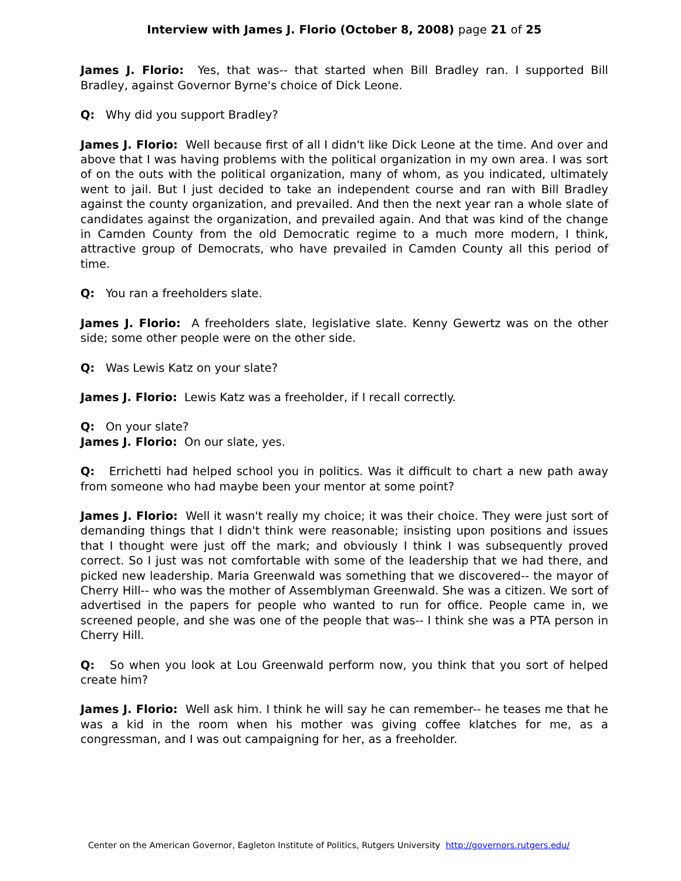Interview with James J. Florio (October 8, 2008) page 21 of 25
James J. Florio: Yes, that was-- that started when Bill Bradley ran. I supported Bill Bradley, against Governor Byrne's choice of Dick Leone.
Q: Why did you support Bradley?
James J. Florio: Well because first of all I didn't like Dick Leone at the time. And over and above that I was having problems with the political organization in my own area. I was sort of on the outs with the political organization, many of whom, as you indicated, ultimately went to jail. But I just decided to take an independent course and ran with Bill Bradley against the county organization, and prevailed. And then the next year ran a whole slate of candidates against the organization, and prevailed again. And that was kind of the change in Camden County from the old Democratic regime to a much more modern, I think, attractive group of Democrats, who have prevailed in Camden County all this period of time.
Q: You ran a freeholders slate.
James J. Florio: A freeholders slate, legislative slate. Kenny Gewertz was on the other side; some other people were on the other side.
Q: Was Lewis Katz on your slate?
James J. Florio: Lewis Katz was a freeholder, if I recall correctly.
Q: On your slate?
James J. Florio: On our slate, yes.
Q: Errichetti had helped school you in politics. Was it difficult to chart a new path away from someone who had maybe been your mentor at some point?
James J. Florio: Well it wasn't really my choice; it was their choice. They were just sort of demanding things that I didn't think were reasonable; insisting upon positions and issues that I thought were just off the mark; and obviously I think I was subsequently proved correct. So I just was not comfortable with some of the leadership that we had there, and picked new leadership. Maria Greenwald was something that we discovered-- the mayor of Cherry Hill-- who was the mother of Assemblyman Greenwald. She was a citizen. We sort of advertised in the papers for people who wanted to run for office. People came in, we screened people, and she was one of the people that was-- I think she was a PTA person in Cherry Hill.
Q: So when you look at Lou Greenwald perform now, you think that you sort of helped create him?
James J. Florio: Well ask him. I think he will say he can remember-- he teases me that he was a kid in the room when his mother was giving coffee klatches for me, as a congressman, and I was out campaigning for her, as a freeholder.
Center on the American Governor, Eagleton Institute of Politics, Rutgers University http://governors.rutgers.edu/